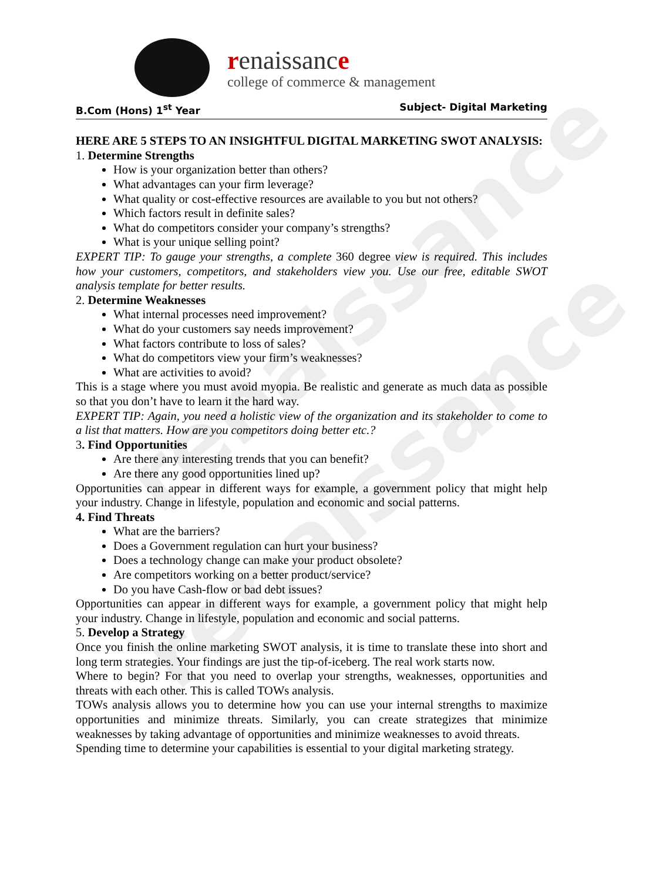renaissance
renaissance
renaissance
college of commerce & management
B.Com (Hons) 1<sup>st</sup> Year Subject- Digital Marketing
HERE ARE 5 STEPS TO AN INSIGHTFUL DIGITAL MARKETING SWOT ANALYSIS:
1. Determine Strengths
How is your organization better than others?
What advantages can your firm leverage?
What quality or cost-effective resources are available to you but not others?
Which factors result in definite sales?
What do competitors consider your company’s strengths?
What is your unique selling point?
EXPERT TIP: To gauge your strengths, a complete 360 degree view is required. This includes how your customers, competitors, and stakeholders view you. Use our free, editable SWOT analysis template for better results.
2. Determine Weaknesses
What internal processes need improvement?
What do your customers say needs improvement?
What factors contribute to loss of sales?
What do competitors view your firm’s weaknesses?
What are activities to avoid?
This is a stage where you must avoid myopia. Be realistic and generate as much data as possible so that you don’t have to learn it the hard way.
EXPERT TIP: Again, you need a holistic view of the organization and its stakeholder to come to a list that matters. How are you competitors doing better etc.?
3. Find Opportunities
Are there any interesting trends that you can benefit?
Are there any good opportunities lined up?
Opportunities can appear in different ways for example, a government policy that might help your industry. Change in lifestyle, population and economic and social patterns.
4. Find Threats
What are the barriers?
Does a Government regulation can hurt your business?
Does a technology change can make your product obsolete?
Are competitors working on a better product/service?
Do you have Cash-flow or bad debt issues?
Opportunities can appear in different ways for example, a government policy that might help your industry. Change in lifestyle, population and economic and social patterns.
5. Develop a Strategy
Once you finish the online marketing SWOT analysis, it is time to translate these into short and long term strategies. Your findings are just the tip-of-iceberg. The real work starts now.
Where to begin? For that you need to overlap your strengths, weaknesses, opportunities and threats with each other. This is called TOWs analysis.
TOWs analysis allows you to determine how you can use your internal strengths to maximize opportunities and minimize threats. Similarly, you can create strategizes that minimize weaknesses by taking advantage of opportunities and minimize weaknesses to avoid threats.
Spending time to determine your capabilities is essential to your digital marketing strategy.